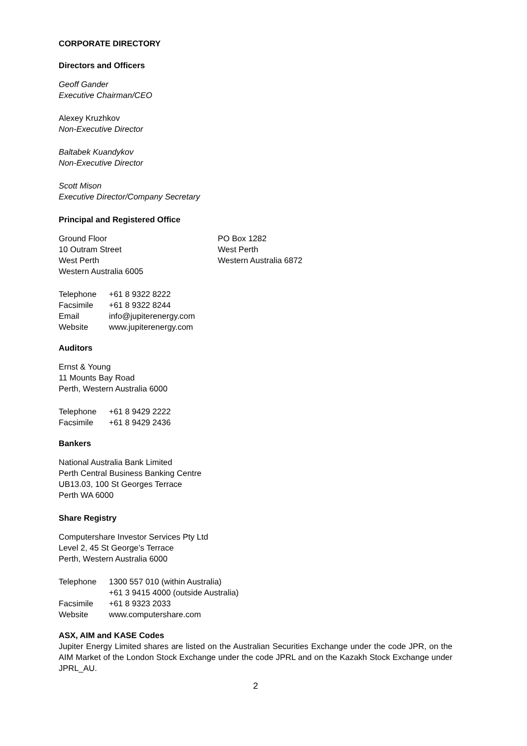CORPORATE DIRECTORY
Directors and Officers
Geoff Gander
Executive Chairman/CEO
Alexey Kruzhkov
Non-Executive Director
Baltabek Kuandykov
Non-Executive Director
Scott Mison
Executive Director/Company Secretary
Principal and Registered Office
Ground Floor
10 Outram Street
West Perth
Western Australia 6005
PO Box 1282
West Perth
Western Australia 6872
| Telephone | +61 8 9322 8222 |
| Facsimile | +61 8 9322 8244 |
| Email | info@jupiterenergy.com |
| Website | www.jupiterenergy.com |
Auditors
Ernst & Young
11 Mounts Bay Road
Perth, Western Australia 6000
| Telephone | +61 8 9429 2222 |
| Facsimile | +61 8 9429 2436 |
Bankers
National Australia Bank Limited
Perth Central Business Banking Centre
UB13.03, 100 St Georges Terrace
Perth WA 6000
Share Registry
Computershare Investor Services Pty Ltd
Level 2, 45 St George’s Terrace
Perth, Western Australia 6000
| Telephone | 1300 557 010 (within Australia) +61 3 9415 4000 (outside Australia) |
| Facsimile | +61 8 9323 2033 |
| Website | www.computershare.com |
ASX, AIM and KASE Codes
Jupiter Energy Limited shares are listed on the Australian Securities Exchange under the code JPR, on the AIM Market of the London Stock Exchange under the code JPRL and on the Kazakh Stock Exchange under JPRL_AU.
2